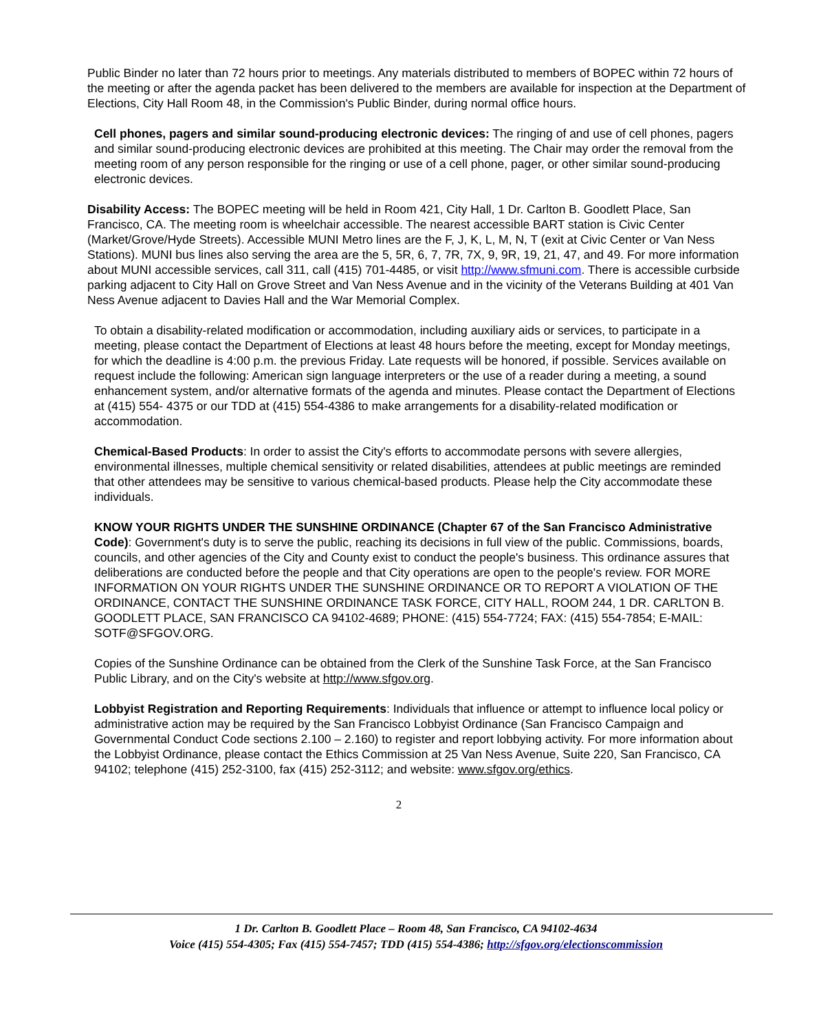Public Binder no later than 72 hours prior to meetings. Any materials distributed to members of BOPEC within 72 hours of the meeting or after the agenda packet has been delivered to the members are available for inspection at the Department of Elections, City Hall Room 48, in the Commission's Public Binder, during normal office hours.
Cell phones, pagers and similar sound-producing electronic devices: The ringing of and use of cell phones, pagers and similar sound-producing electronic devices are prohibited at this meeting. The Chair may order the removal from the meeting room of any person responsible for the ringing or use of a cell phone, pager, or other similar sound-producing electronic devices.
Disability Access: The BOPEC meeting will be held in Room 421, City Hall, 1 Dr. Carlton B. Goodlett Place, San Francisco, CA. The meeting room is wheelchair accessible. The nearest accessible BART station is Civic Center (Market/Grove/Hyde Streets). Accessible MUNI Metro lines are the F, J, K, L, M, N, T (exit at Civic Center or Van Ness Stations). MUNI bus lines also serving the area are the 5, 5R, 6, 7, 7R, 7X, 9, 9R, 19, 21, 47, and 49. For more information about MUNI accessible services, call 311, call (415) 701-4485, or visit http://www.sfmuni.com. There is accessible curbside parking adjacent to City Hall on Grove Street and Van Ness Avenue and in the vicinity of the Veterans Building at 401 Van Ness Avenue adjacent to Davies Hall and the War Memorial Complex.
To obtain a disability-related modification or accommodation, including auxiliary aids or services, to participate in a meeting, please contact the Department of Elections at least 48 hours before the meeting, except for Monday meetings, for which the deadline is 4:00 p.m. the previous Friday. Late requests will be honored, if possible. Services available on request include the following: American sign language interpreters or the use of a reader during a meeting, a sound enhancement system, and/or alternative formats of the agenda and minutes. Please contact the Department of Elections at (415) 554- 4375 or our TDD at (415) 554-4386 to make arrangements for a disability-related modification or accommodation.
Chemical-Based Products: In order to assist the City's efforts to accommodate persons with severe allergies, environmental illnesses, multiple chemical sensitivity or related disabilities, attendees at public meetings are reminded that other attendees may be sensitive to various chemical-based products. Please help the City accommodate these individuals.
KNOW YOUR RIGHTS UNDER THE SUNSHINE ORDINANCE (Chapter 67 of the San Francisco Administrative Code): Government's duty is to serve the public, reaching its decisions in full view of the public. Commissions, boards, councils, and other agencies of the City and County exist to conduct the people's business. This ordinance assures that deliberations are conducted before the people and that City operations are open to the people's review. FOR MORE INFORMATION ON YOUR RIGHTS UNDER THE SUNSHINE ORDINANCE OR TO REPORT A VIOLATION OF THE ORDINANCE, CONTACT THE SUNSHINE ORDINANCE TASK FORCE, CITY HALL, ROOM 244, 1 DR. CARLTON B. GOODLETT PLACE, SAN FRANCISCO CA 94102-4689; PHONE: (415) 554-7724; FAX: (415) 554-7854; E-MAIL: SOTF@SFGOV.ORG.
Copies of the Sunshine Ordinance can be obtained from the Clerk of the Sunshine Task Force, at the San Francisco Public Library, and on the City's website at http://www.sfgov.org.
Lobbyist Registration and Reporting Requirements: Individuals that influence or attempt to influence local policy or administrative action may be required by the San Francisco Lobbyist Ordinance (San Francisco Campaign and Governmental Conduct Code sections 2.100 – 2.160) to register and report lobbying activity. For more information about the Lobbyist Ordinance, please contact the Ethics Commission at 25 Van Ness Avenue, Suite 220, San Francisco, CA 94102; telephone (415) 252-3100, fax (415) 252-3112; and website: www.sfgov.org/ethics.
2
1 Dr. Carlton B. Goodlett Place – Room 48, San Francisco, CA 94102-4634
Voice (415) 554-4305; Fax (415) 554-7457; TDD (415) 554-4386; http://sfgov.org/electionscommission